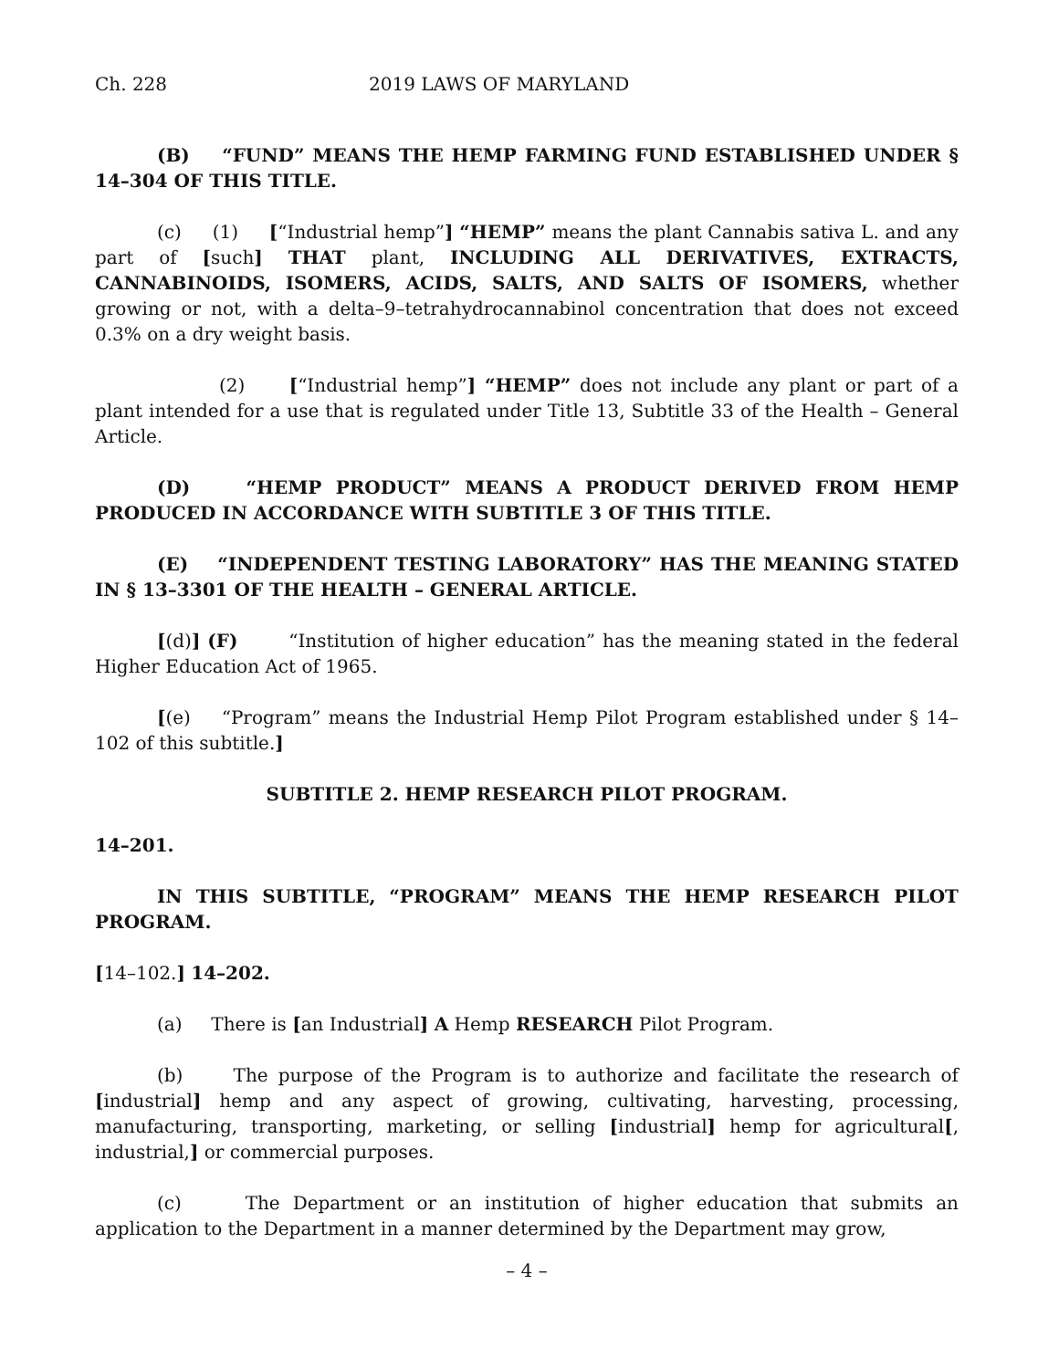Ch. 228 2019 LAWS OF MARYLAND
(B) “FUND” MEANS THE HEMP FARMING FUND ESTABLISHED UNDER § 14–304 OF THIS TITLE.
(c) (1) [“Industrial hemp”] “HEMP” means the plant Cannabis sativa L. and any part of [such] THAT plant, INCLUDING ALL DERIVATIVES, EXTRACTS, CANNABINOIDS, ISOMERS, ACIDS, SALTS, AND SALTS OF ISOMERS, whether growing or not, with a delta–9–tetrahydrocannabinol concentration that does not exceed 0.3% on a dry weight basis.
(2) [“Industrial hemp”] “HEMP” does not include any plant or part of a plant intended for a use that is regulated under Title 13, Subtitle 33 of the Health – General Article.
(D) “HEMP PRODUCT” MEANS A PRODUCT DERIVED FROM HEMP PRODUCED IN ACCORDANCE WITH SUBTITLE 3 OF THIS TITLE.
(E) “INDEPENDENT TESTING LABORATORY” HAS THE MEANING STATED IN § 13–3301 OF THE HEALTH – GENERAL ARTICLE.
[(d)] (F) “Institution of higher education” has the meaning stated in the federal Higher Education Act of 1965.
[(e) “Program” means the Industrial Hemp Pilot Program established under § 14–102 of this subtitle.]
SUBTITLE 2. HEMP RESEARCH PILOT PROGRAM.
14–201.
IN THIS SUBTITLE, “PROGRAM” MEANS THE HEMP RESEARCH PILOT PROGRAM.
[14–102.] 14–202.
(a) There is [an Industrial] A Hemp RESEARCH Pilot Program.
(b) The purpose of the Program is to authorize and facilitate the research of [industrial] hemp and any aspect of growing, cultivating, harvesting, processing, manufacturing, transporting, marketing, or selling [industrial] hemp for agricultural[, industrial,] or commercial purposes.
(c) The Department or an institution of higher education that submits an application to the Department in a manner determined by the Department may grow,
– 4 –